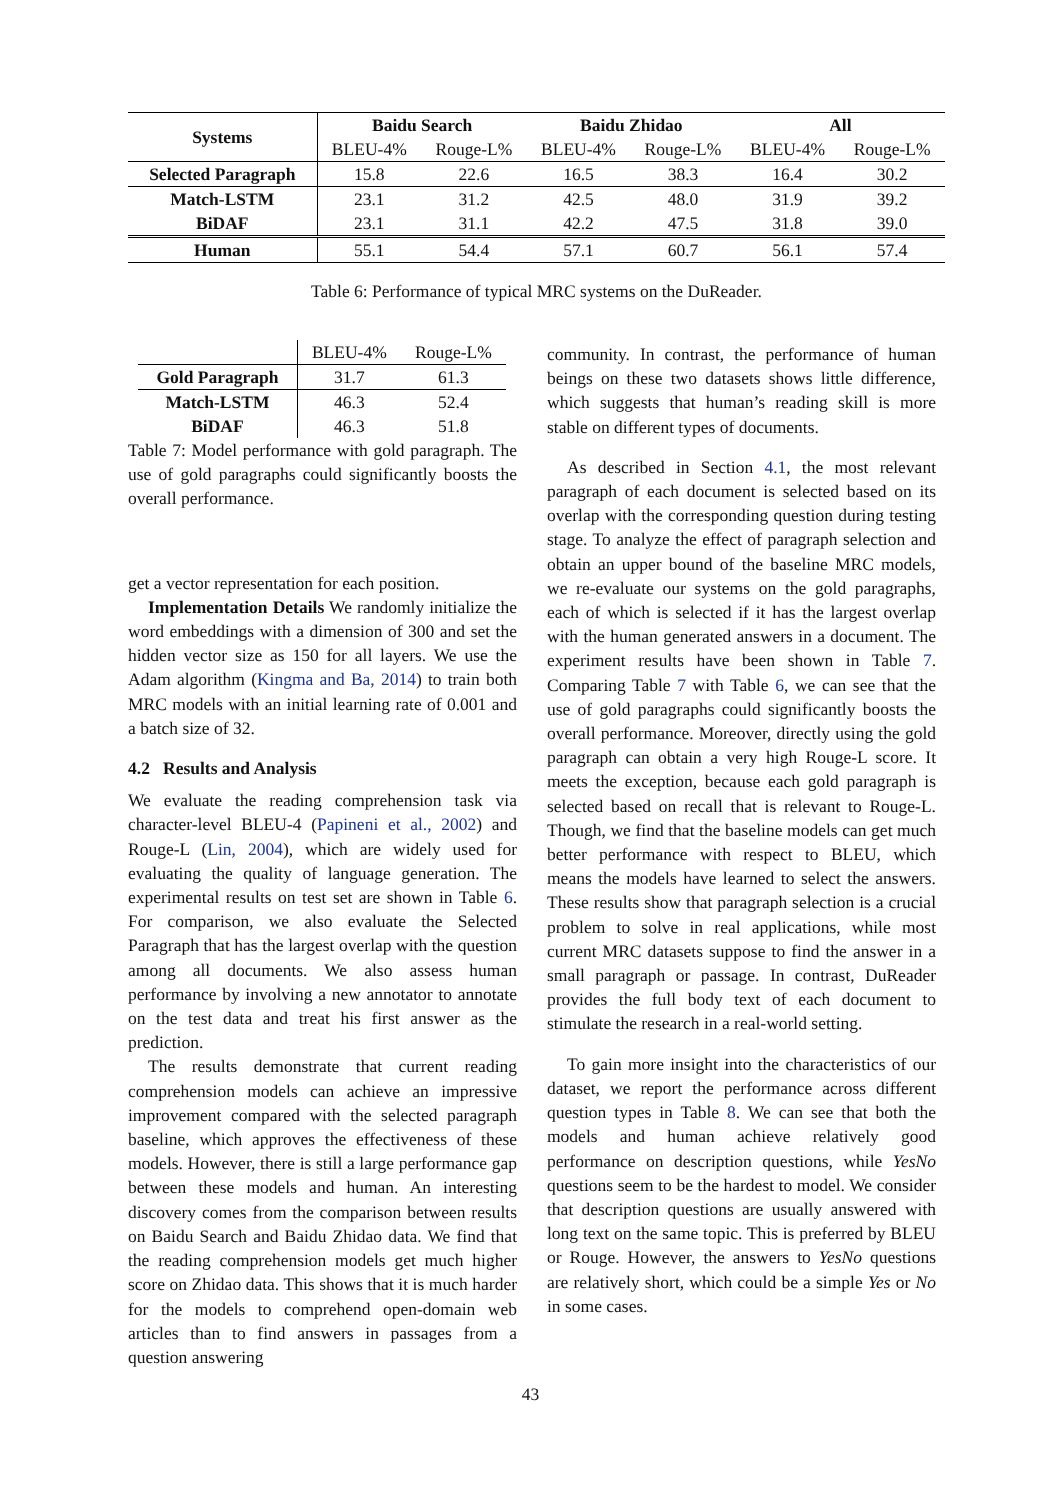| Systems | Baidu Search | | Baidu Zhidao | | All | |
| --- | --- | --- | --- | --- | --- | --- |
| | BLEU-4% | Rouge-L% | BLEU-4% | Rouge-L% | BLEU-4% | Rouge-L% |
| Selected Paragraph | 15.8 | 22.6 | 16.5 | 38.3 | 16.4 | 30.2 |
| Match-LSTM | 23.1 | 31.2 | 42.5 | 48.0 | 31.9 | 39.2 |
| BiDAF | 23.1 | 31.1 | 42.2 | 47.5 | 31.8 | 39.0 |
| Human | 55.1 | 54.4 | 57.1 | 60.7 | 56.1 | 57.4 |
Table 6: Performance of typical MRC systems on the DuReader.
| | BLEU-4% | Rouge-L% |
| Gold Paragraph | 31.7 | 61.3 |
| Match-LSTM | 46.3 | 52.4 |
| BiDAF | 46.3 | 51.8 |
Table 7: Model performance with gold paragraph. The use of gold paragraphs could significantly boosts the overall performance.
get a vector representation for each position.
Implementation Details We randomly initialize the word embeddings with a dimension of 300 and set the hidden vector size as 150 for all layers. We use the Adam algorithm (Kingma and Ba, 2014) to train both MRC models with an initial learning rate of 0.001 and a batch size of 32.
4.2 Results and Analysis
We evaluate the reading comprehension task via character-level BLEU-4 (Papineni et al., 2002) and Rouge-L (Lin, 2004), which are widely used for evaluating the quality of language generation. The experimental results on test set are shown in Table 6. For comparison, we also evaluate the Selected Paragraph that has the largest overlap with the question among all documents. We also assess human performance by involving a new annotator to annotate on the test data and treat his first answer as the prediction.
The results demonstrate that current reading comprehension models can achieve an impressive improvement compared with the selected paragraph baseline, which approves the effectiveness of these models. However, there is still a large performance gap between these models and human. An interesting discovery comes from the comparison between results on Baidu Search and Baidu Zhidao data. We find that the reading comprehension models get much higher score on Zhidao data. This shows that it is much harder for the models to comprehend open-domain web articles than to find answers in passages from a question answering
community. In contrast, the performance of human beings on these two datasets shows little difference, which suggests that human’s reading skill is more stable on different types of documents.
As described in Section 4.1, the most relevant paragraph of each document is selected based on its overlap with the corresponding question during testing stage. To analyze the effect of paragraph selection and obtain an upper bound of the baseline MRC models, we re-evaluate our systems on the gold paragraphs, each of which is selected if it has the largest overlap with the human generated answers in a document. The experiment results have been shown in Table 7. Comparing Table 7 with Table 6, we can see that the use of gold paragraphs could significantly boosts the overall performance. Moreover, directly using the gold paragraph can obtain a very high Rouge-L score. It meets the exception, because each gold paragraph is selected based on recall that is relevant to Rouge-L. Though, we find that the baseline models can get much better performance with respect to BLEU, which means the models have learned to select the answers. These results show that paragraph selection is a crucial problem to solve in real applications, while most current MRC datasets suppose to find the answer in a small paragraph or passage. In contrast, DuReader provides the full body text of each document to stimulate the research in a real-world setting.
To gain more insight into the characteristics of our dataset, we report the performance across different question types in Table 8. We can see that both the models and human achieve relatively good performance on description questions, while YesNo questions seem to be the hardest to model. We consider that description questions are usually answered with long text on the same topic. This is preferred by BLEU or Rouge. However, the answers to YesNo questions are relatively short, which could be a simple Yes or No in some cases.
43